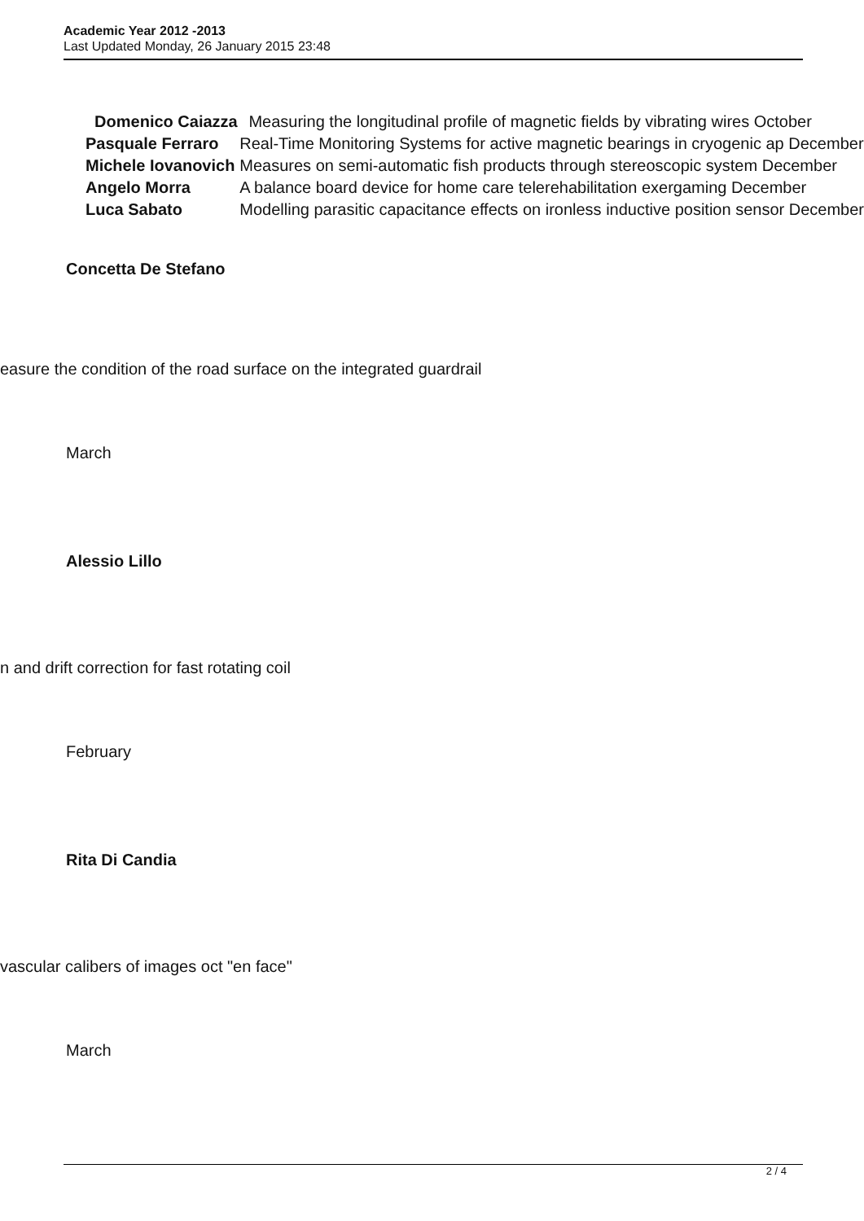Academic Year 2012 -2013
Last Updated Monday, 26 January 2015 23:48
| Domenico Caiazza | Measuring the longitudinal profile of magnetic fields by vibrating wires October |
| Pasquale Ferraro | Real-Time Monitoring Systems for active magnetic bearings in cryogenic ap December |
| Michele Iovanovich | Measures on semi-automatic fish products through stereoscopic system December |
| Angelo Morra | A balance board device for home care telerehabilitation exergaming December |
| Luca Sabato | Modelling parasitic capacitance effects on ironless inductive position sensor December |
Concetta De Stefano
easure the condition of the road surface on the integrated guardrail
March
Alessio Lillo
n and drift correction for fast rotating coil
February
Rita Di Candia
vascular calibers of images oct "en face"
March
2 / 4